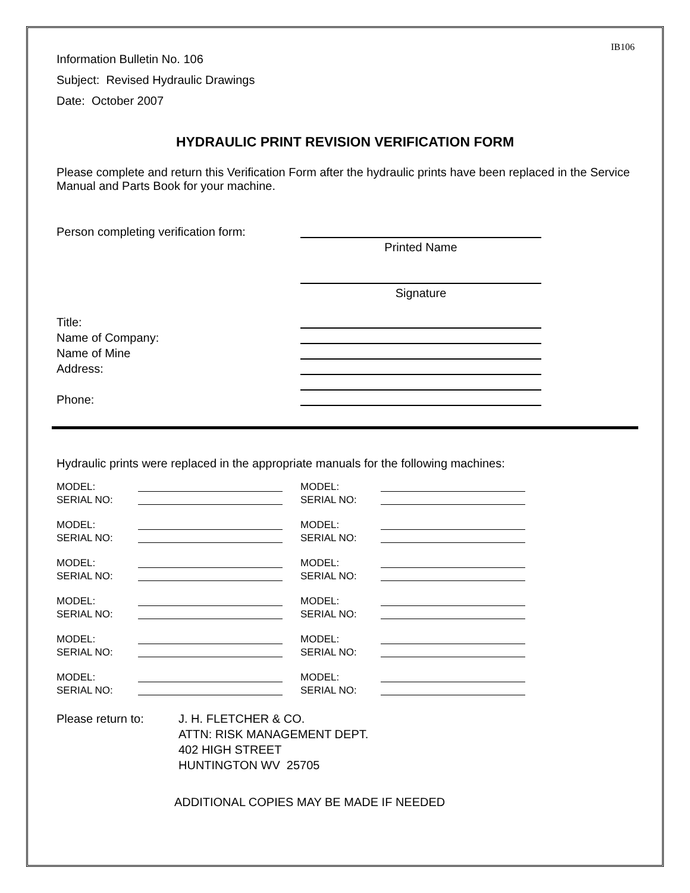IB106
Information Bulletin No. 106
Subject: Revised Hydraulic Drawings
Date: October 2007
HYDRAULIC PRINT REVISION VERIFICATION FORM
Please complete and return this Verification Form after the hydraulic prints have been replaced in the Service Manual and Parts Book for your machine.
Person completing verification form:
Printed Name
Signature
Title:
Name of Company:
Name of Mine
Address:
Phone:
Hydraulic prints were replaced in the appropriate manuals for the following machines:
MODEL: MODEL:
SERIAL NO: SERIAL NO:
MODEL: MODEL:
SERIAL NO: SERIAL NO:
MODEL: MODEL:
SERIAL NO: SERIAL NO:
MODEL: MODEL:
SERIAL NO: SERIAL NO:
MODEL: MODEL:
SERIAL NO: SERIAL NO:
MODEL: MODEL:
SERIAL NO: SERIAL NO:
Please return to: J. H. FLETCHER & CO.
ATTN: RISK MANAGEMENT DEPT.
402 HIGH STREET
HUNTINGTON WV 25705
ADDITIONAL COPIES MAY BE MADE IF NEEDED